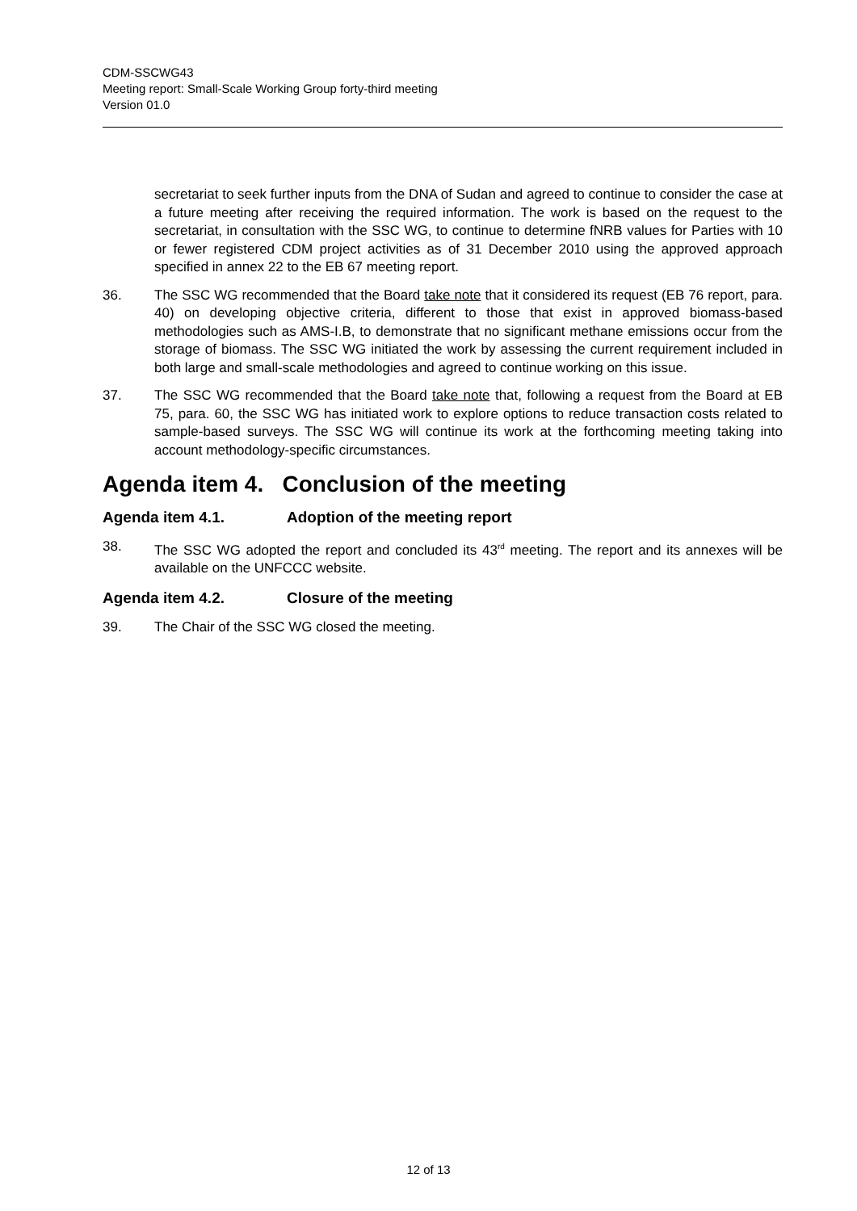CDM-SSCWG43
Meeting report: Small-Scale Working Group forty-third meeting
Version 01.0
secretariat to seek further inputs from the DNA of Sudan and agreed to continue to consider the case at a future meeting after receiving the required information. The work is based on the request to the secretariat, in consultation with the SSC WG, to continue to determine fNRB values for Parties with 10 or fewer registered CDM project activities as of 31 December 2010 using the approved approach specified in annex 22 to the EB 67 meeting report.
36. The SSC WG recommended that the Board take note that it considered its request (EB 76 report, para. 40) on developing objective criteria, different to those that exist in approved biomass-based methodologies such as AMS-I.B, to demonstrate that no significant methane emissions occur from the storage of biomass. The SSC WG initiated the work by assessing the current requirement included in both large and small-scale methodologies and agreed to continue working on this issue.
37. The SSC WG recommended that the Board take note that, following a request from the Board at EB 75, para. 60, the SSC WG has initiated work to explore options to reduce transaction costs related to sample-based surveys. The SSC WG will continue its work at the forthcoming meeting taking into account methodology-specific circumstances.
Agenda item 4. Conclusion of the meeting
Agenda item 4.1. Adoption of the meeting report
38. The SSC WG adopted the report and concluded its 43<sup>rd</sup> meeting. The report and its annexes will be available on the UNFCCC website.
Agenda item 4.2. Closure of the meeting
39. The Chair of the SSC WG closed the meeting.
12 of 13